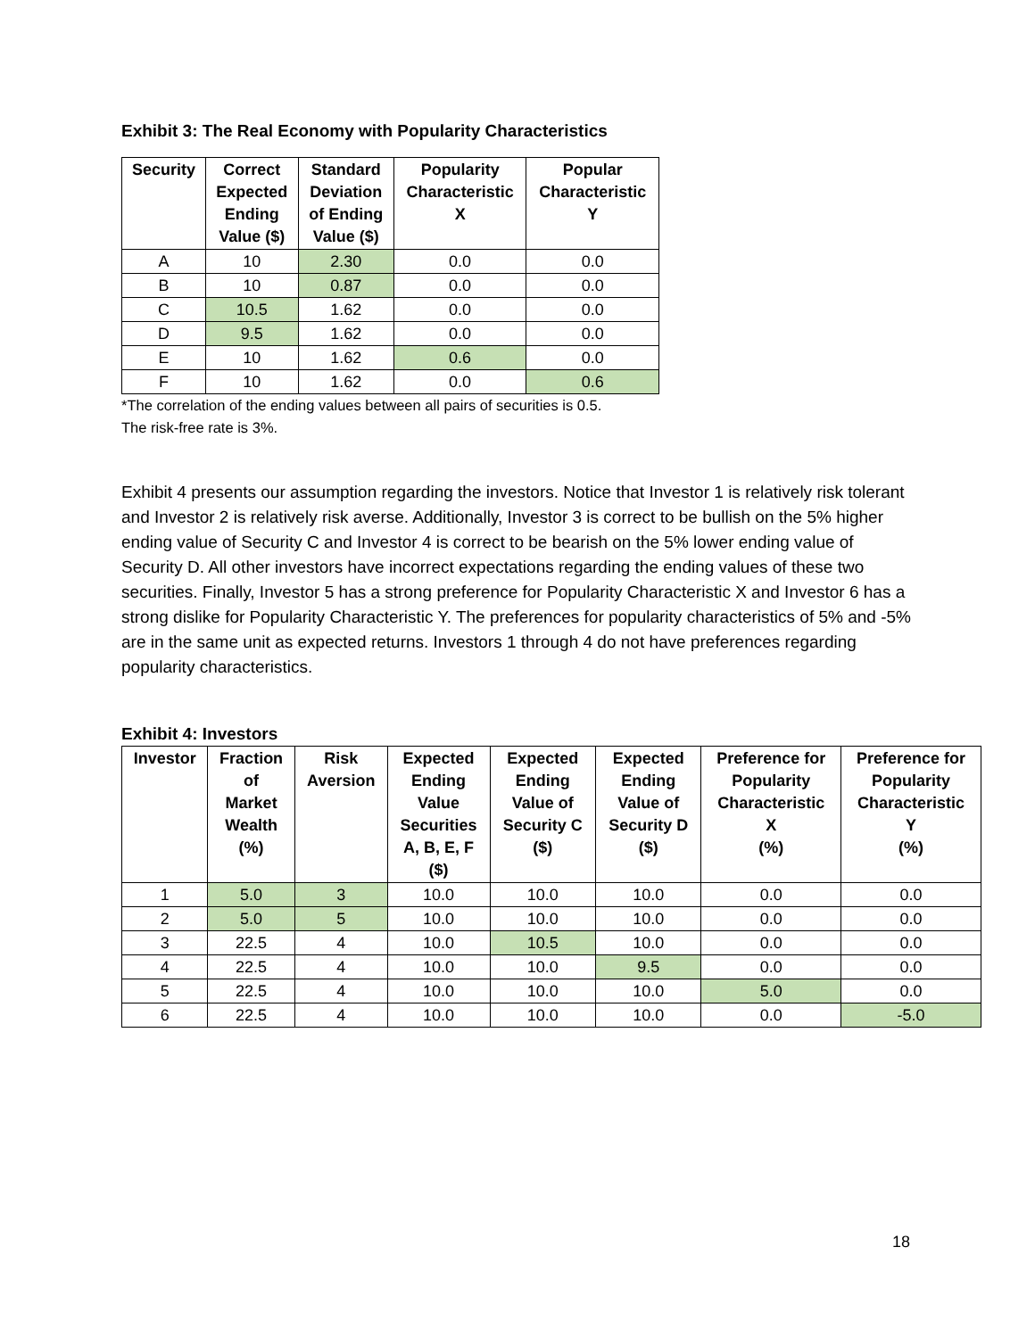Exhibit 3: The Real Economy with Popularity Characteristics
| Security | Correct Expected Ending Value ($) | Standard Deviation of Ending Value ($) | Popularity Characteristic X | Popular Characteristic Y |
| --- | --- | --- | --- | --- |
| A | 10 | 2.30 | 0.0 | 0.0 |
| B | 10 | 0.87 | 0.0 | 0.0 |
| C | 10.5 | 1.62 | 0.0 | 0.0 |
| D | 9.5 | 1.62 | 0.0 | 0.0 |
| E | 10 | 1.62 | 0.6 | 0.0 |
| F | 10 | 1.62 | 0.0 | 0.6 |
*The correlation of the ending values between all pairs of securities is 0.5.
The risk-free rate is 3%.
Exhibit 4 presents our assumption regarding the investors. Notice that Investor 1 is relatively risk tolerant and Investor 2 is relatively risk averse. Additionally, Investor 3 is correct to be bullish on the 5% higher ending value of Security C and Investor 4 is correct to be bearish on the 5% lower ending value of Security D. All other investors have incorrect expectations regarding the ending values of these two securities. Finally, Investor 5 has a strong preference for Popularity Characteristic X and Investor 6 has a strong dislike for Popularity Characteristic Y. The preferences for popularity characteristics of 5% and -5% are in the same unit as expected returns. Investors 1 through 4 do not have preferences regarding popularity characteristics.
Exhibit 4: Investors
| Investor | Fraction of Market Wealth (%) | Risk Aversion | Expected Ending Value Securities A, B, E, F ($) | Expected Ending Value of Security C ($) | Expected Ending Value of Security D ($) | Preference for Popularity Characteristic X (%) | Preference for Popularity Characteristic Y (%) |
| --- | --- | --- | --- | --- | --- | --- | --- |
| 1 | 5.0 | 3 | 10.0 | 10.0 | 10.0 | 0.0 | 0.0 |
| 2 | 5.0 | 5 | 10.0 | 10.0 | 10.0 | 0.0 | 0.0 |
| 3 | 22.5 | 4 | 10.0 | 10.5 | 10.0 | 0.0 | 0.0 |
| 4 | 22.5 | 4 | 10.0 | 10.0 | 9.5 | 0.0 | 0.0 |
| 5 | 22.5 | 4 | 10.0 | 10.0 | 10.0 | 5.0 | 0.0 |
| 6 | 22.5 | 4 | 10.0 | 10.0 | 10.0 | 0.0 | -5.0 |
18